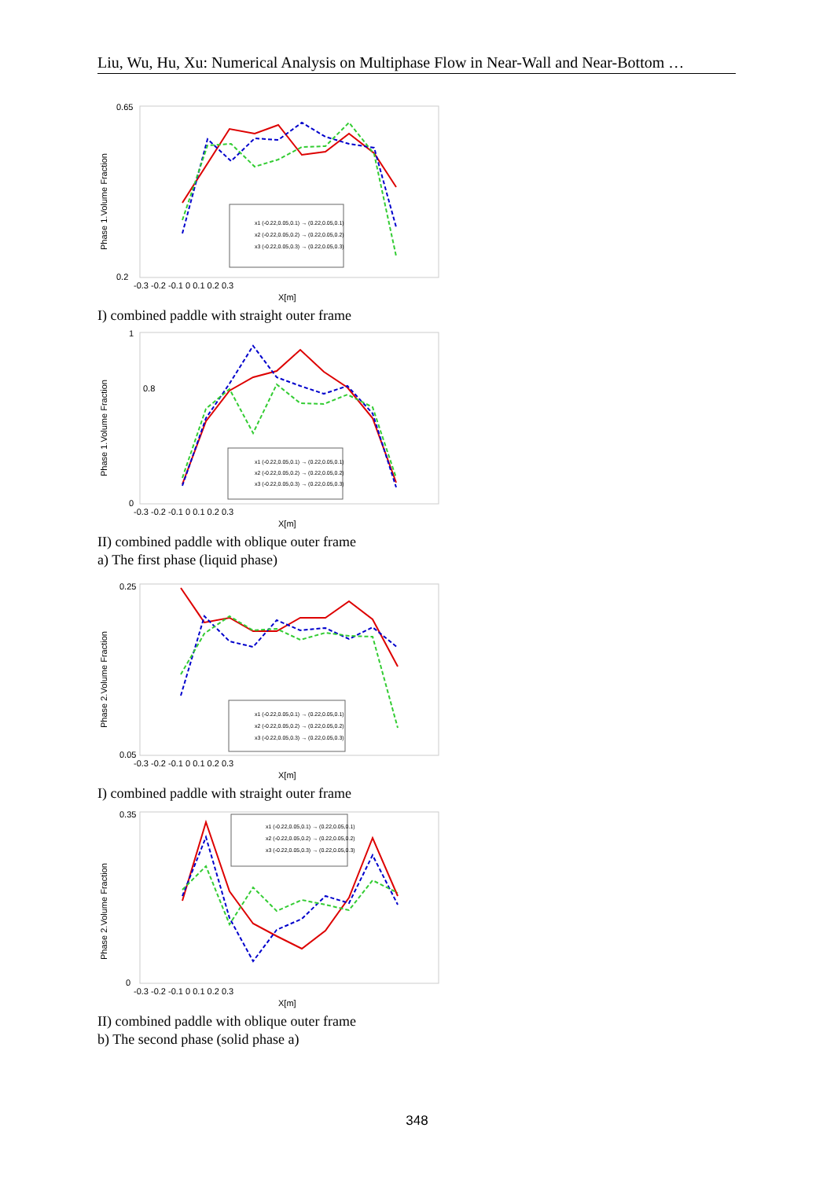Liu, Wu, Hu, Xu: Numerical Analysis on Multiphase Flow in Near-Wall and Near-Bottom …
Phase 1.Volume Fraction
0.65
0.2
-0.3 -0.2 -0.1 0 0.1 0.2 0.3
X[m]
x1 (-0.22,0.05,0.1) → (0.22,0.05,0.1)
x2 (-0.22,0.05,0.2) → (0.22,0.05,0.2)
x3 (-0.22,0.05,0.3) → (0.22,0.05,0.3)
I) combined paddle with straight outer frame
Phase 1.Volume Fraction
1
0
0.8
-0.3 -0.2 -0.1 0 0.1 0.2 0.3
X[m]
x1 (-0.22,0.05,0.1) → (0.22,0.05,0.1)
x2 (-0.22,0.05,0.2) → (0.22,0.05,0.2)
x3 (-0.22,0.05,0.3) → (0.22,0.05,0.3)
II) combined paddle with oblique outer frame
a) The first phase (liquid phase)
Phase 2.Volume Fraction
0.25
0.05
-0.3 -0.2 -0.1 0 0.1 0.2 0.3
X[m]
x1 (-0.22,0.05,0.1) → (0.22,0.05,0.1)
x2 (-0.22,0.05,0.2) → (0.22,0.05,0.2)
x3 (-0.22,0.05,0.3) → (0.22,0.05,0.3)
I) combined paddle with straight outer frame
Phase 2.Volume Fraction
0.35
0
-0.3 -0.2 -0.1 0 0.1 0.2 0.3
X[m]
x1 (-0.22,0.05,0.1) → (0.22,0.05,0.1)
x2 (-0.22,0.05,0.2) → (0.22,0.05,0.2)
x3 (-0.22,0.05,0.3) → (0.22,0.05,0.3)
II) combined paddle with oblique outer frame
b) The second phase (solid phase a)
348